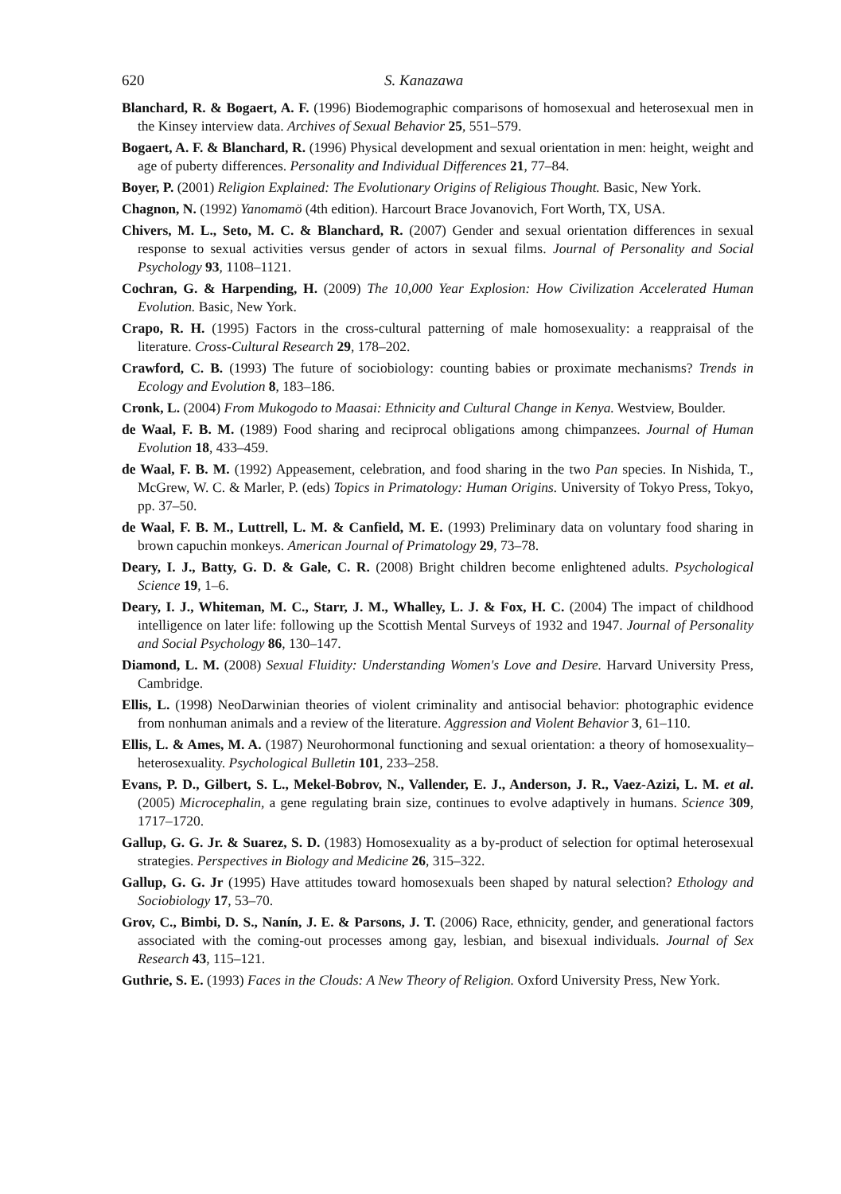620 S. Kanazawa
Blanchard, R. & Bogaert, A. F. (1996) Biodemographic comparisons of homosexual and heterosexual men in the Kinsey interview data. Archives of Sexual Behavior 25, 551–579.
Bogaert, A. F. & Blanchard, R. (1996) Physical development and sexual orientation in men: height, weight and age of puberty differences. Personality and Individual Differences 21, 77–84.
Boyer, P. (2001) Religion Explained: The Evolutionary Origins of Religious Thought. Basic, New York.
Chagnon, N. (1992) Yanomamö (4th edition). Harcourt Brace Jovanovich, Fort Worth, TX, USA.
Chivers, M. L., Seto, M. C. & Blanchard, R. (2007) Gender and sexual orientation differences in sexual response to sexual activities versus gender of actors in sexual films. Journal of Personality and Social Psychology 93, 1108–1121.
Cochran, G. & Harpending, H. (2009) The 10,000 Year Explosion: How Civilization Accelerated Human Evolution. Basic, New York.
Crapo, R. H. (1995) Factors in the cross-cultural patterning of male homosexuality: a reappraisal of the literature. Cross-Cultural Research 29, 178–202.
Crawford, C. B. (1993) The future of sociobiology: counting babies or proximate mechanisms? Trends in Ecology and Evolution 8, 183–186.
Cronk, L. (2004) From Mukogodo to Maasai: Ethnicity and Cultural Change in Kenya. Westview, Boulder.
de Waal, F. B. M. (1989) Food sharing and reciprocal obligations among chimpanzees. Journal of Human Evolution 18, 433–459.
de Waal, F. B. M. (1992) Appeasement, celebration, and food sharing in the two Pan species. In Nishida, T., McGrew, W. C. & Marler, P. (eds) Topics in Primatology: Human Origins. University of Tokyo Press, Tokyo, pp. 37–50.
de Waal, F. B. M., Luttrell, L. M. & Canfield, M. E. (1993) Preliminary data on voluntary food sharing in brown capuchin monkeys. American Journal of Primatology 29, 73–78.
Deary, I. J., Batty, G. D. & Gale, C. R. (2008) Bright children become enlightened adults. Psychological Science 19, 1–6.
Deary, I. J., Whiteman, M. C., Starr, J. M., Whalley, L. J. & Fox, H. C. (2004) The impact of childhood intelligence on later life: following up the Scottish Mental Surveys of 1932 and 1947. Journal of Personality and Social Psychology 86, 130–147.
Diamond, L. M. (2008) Sexual Fluidity: Understanding Women's Love and Desire. Harvard University Press, Cambridge.
Ellis, L. (1998) NeoDarwinian theories of violent criminality and antisocial behavior: photographic evidence from nonhuman animals and a review of the literature. Aggression and Violent Behavior 3, 61–110.
Ellis, L. & Ames, M. A. (1987) Neurohormonal functioning and sexual orientation: a theory of homosexuality–heterosexuality. Psychological Bulletin 101, 233–258.
Evans, P. D., Gilbert, S. L., Mekel-Bobrov, N., Vallender, E. J., Anderson, J. R., Vaez-Azizi, L. M. et al. (2005) Microcephalin, a gene regulating brain size, continues to evolve adaptively in humans. Science 309, 1717–1720.
Gallup, G. G. Jr. & Suarez, S. D. (1983) Homosexuality as a by-product of selection for optimal heterosexual strategies. Perspectives in Biology and Medicine 26, 315–322.
Gallup, G. G. Jr (1995) Have attitudes toward homosexuals been shaped by natural selection? Ethology and Sociobiology 17, 53–70.
Grov, C., Bimbi, D. S., Nanín, J. E. & Parsons, J. T. (2006) Race, ethnicity, gender, and generational factors associated with the coming-out processes among gay, lesbian, and bisexual individuals. Journal of Sex Research 43, 115–121.
Guthrie, S. E. (1993) Faces in the Clouds: A New Theory of Religion. Oxford University Press, New York.